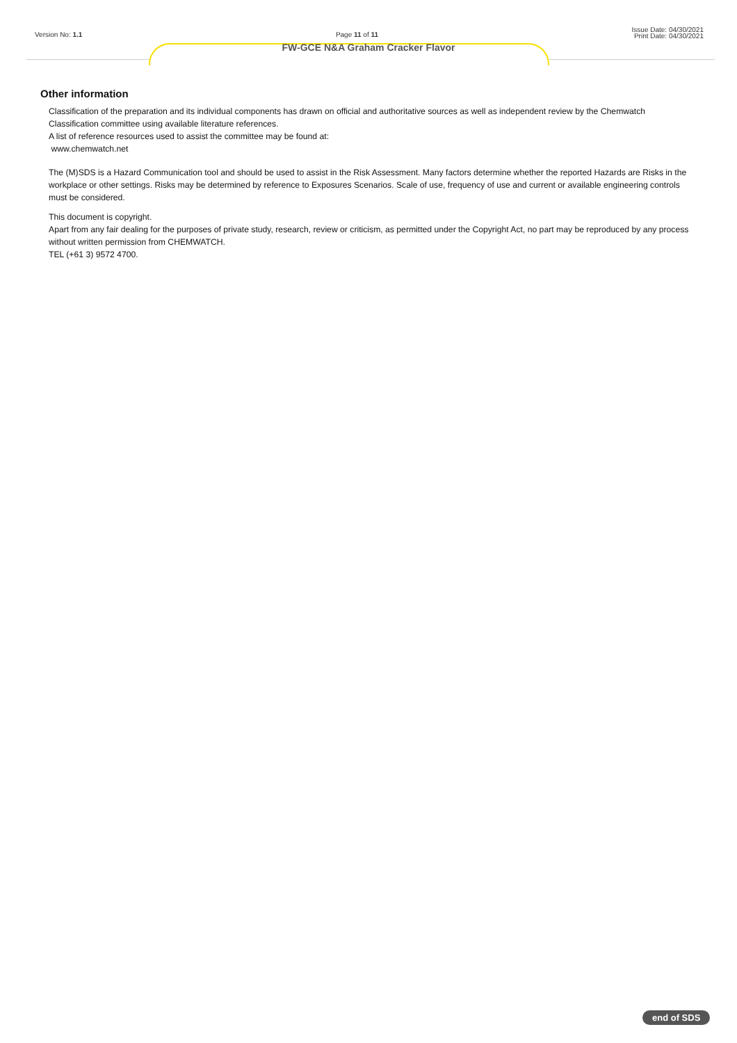Version No: 1.1 Page 11 of 11 Issue Date: 04/30/2021
Print Date: 04/30/2021
FW-GCE N&A Graham Cracker Flavor
Other information
Classification of the preparation and its individual components has drawn on official and authoritative sources as well as independent review by the Chemwatch Classification committee using available literature references.
A list of reference resources used to assist the committee may be found at:
www.chemwatch.net
The (M)SDS is a Hazard Communication tool and should be used to assist in the Risk Assessment. Many factors determine whether the reported Hazards are Risks in the workplace or other settings. Risks may be determined by reference to Exposures Scenarios. Scale of use, frequency of use and current or available engineering controls must be considered.
This document is copyright.
Apart from any fair dealing for the purposes of private study, research, review or criticism, as permitted under the Copyright Act, no part may be reproduced by any process without written permission from CHEMWATCH.
TEL (+61 3) 9572 4700.
end of SDS